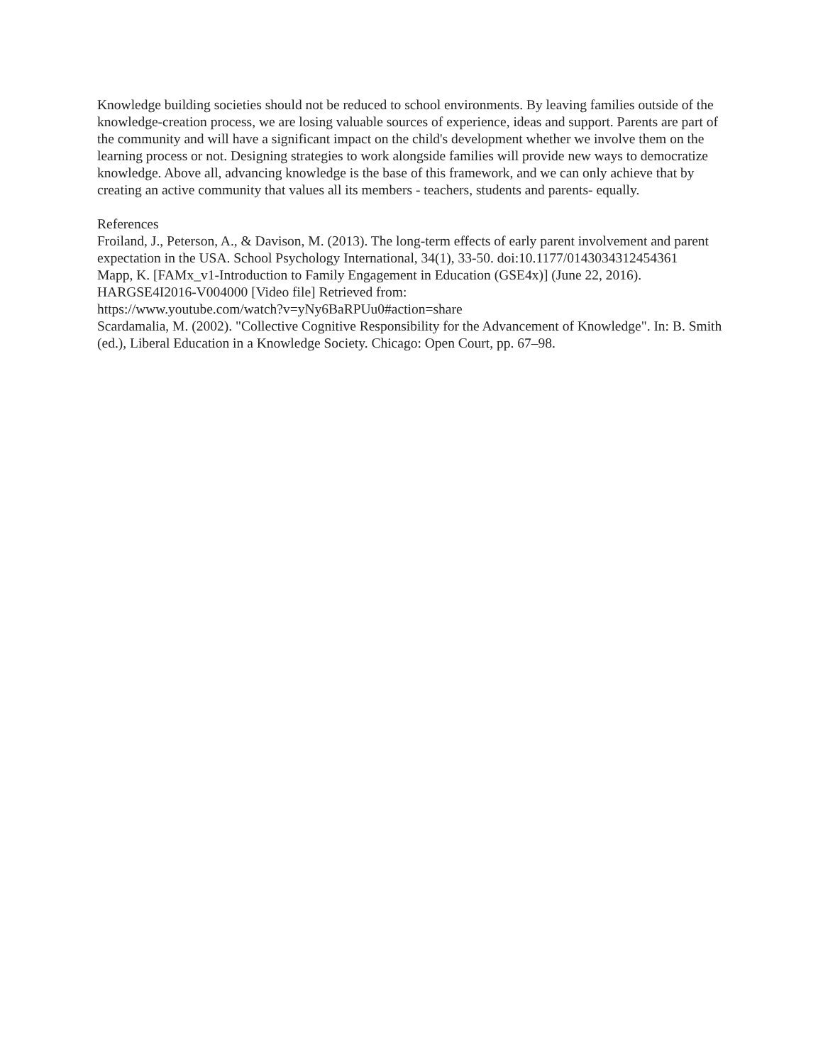Knowledge building societies should not be reduced to school environments. By leaving families outside of the knowledge-creation process, we are losing valuable sources of experience, ideas and support. Parents are part of the community and will have a significant impact on the child's development whether we involve them on the learning process or not. Designing strategies to work alongside families will provide new ways to democratize knowledge. Above all, advancing knowledge is the base of this framework, and we can only achieve that by creating an active community that values all its members - teachers, students and parents- equally.
References
Froiland, J., Peterson, A., & Davison, M. (2013). The long-term effects of early parent involvement and parent expectation in the USA. School Psychology International, 34(1), 33-50. doi:10.1177/0143034312454361
Mapp, K. [FAMx_v1-Introduction to Family Engagement in Education (GSE4x)] (June 22, 2016). HARGSE4I2016-V004000 [Video file] Retrieved from:
https://www.youtube.com/watch?v=yNy6BaRPUu0#action=share
Scardamalia, M. (2002). "Collective Cognitive Responsibility for the Advancement of Knowledge". In: B. Smith (ed.), Liberal Education in a Knowledge Society. Chicago: Open Court, pp. 67–98.